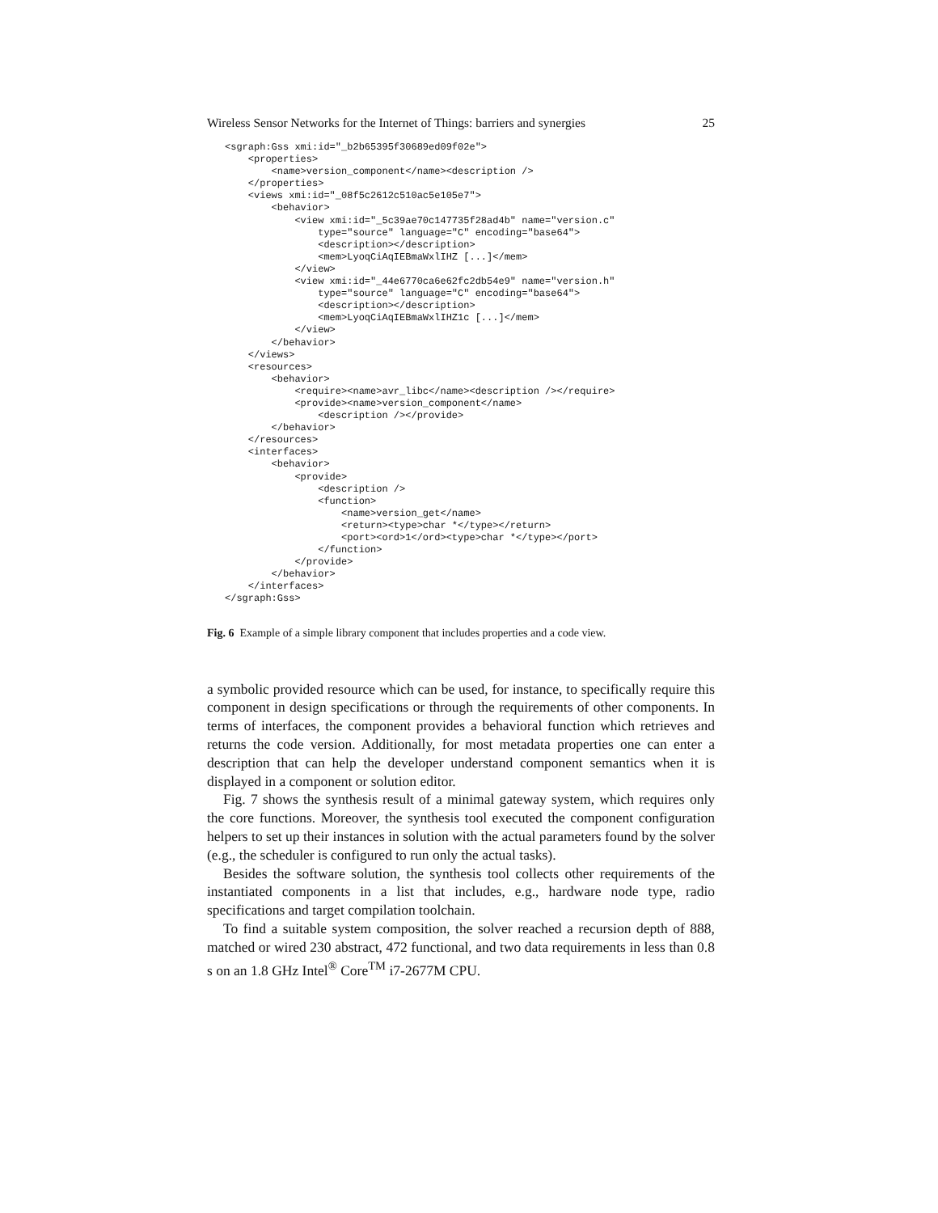Wireless Sensor Networks for the Internet of Things: barriers and synergies 25
<sgraph:Gss xmi:id="_b2b65395f30689ed09f02e">
    <properties>
        <name>version_component</name><description />
    </properties>
    <views xmi:id="_08f5c2612c510ac5e105e7">
        <behavior>
            <view xmi:id="_5c39ae70c147735f28ad4b" name="version.c"
                type="source" language="C" encoding="base64">
                <description></description>
                <mem>LyoqCiAqIEBmaWxlIHZ [...]</mem>
            </view>
            <view xmi:id="_44e6770ca6e62fc2db54e9" name="version.h"
                type="source" language="C" encoding="base64">
                <description></description>
                <mem>LyoqCiAqIEBmaWxlIHZ1c [...]</mem>
            </view>
        </behavior>
    </views>
    <resources>
        <behavior>
            <require><name>avr_libc</name><description /></require>
            <provide><name>version_component</name>
                <description /></provide>
        </behavior>
    </resources>
    <interfaces>
        <behavior>
            <provide>
                <description />
                <function>
                    <name>version_get</name>
                    <return><type>char *</type></return>
                    <port><ord>1</ord><type>char *</type></port>
                </function>
            </provide>
        </behavior>
    </interfaces>
</sgraph:Gss>
Fig. 6 Example of a simple library component that includes properties and a code view.
a symbolic provided resource which can be used, for instance, to specifically require this component in design specifications or through the requirements of other components. In terms of interfaces, the component provides a behavioral function which retrieves and returns the code version. Additionally, for most metadata properties one can enter a description that can help the developer understand component semantics when it is displayed in a component or solution editor.
Fig. 7 shows the synthesis result of a minimal gateway system, which requires only the core functions. Moreover, the synthesis tool executed the component configuration helpers to set up their instances in solution with the actual parameters found by the solver (e.g., the scheduler is configured to run only the actual tasks).
Besides the software solution, the synthesis tool collects other requirements of the instantiated components in a list that includes, e.g., hardware node type, radio specifications and target compilation toolchain.
To find a suitable system composition, the solver reached a recursion depth of 888, matched or wired 230 abstract, 472 functional, and two data requirements in less than 0.8 s on an 1.8 GHz Intel<sup>®</sup> Core<sup>TM</sup> i7-2677M CPU.